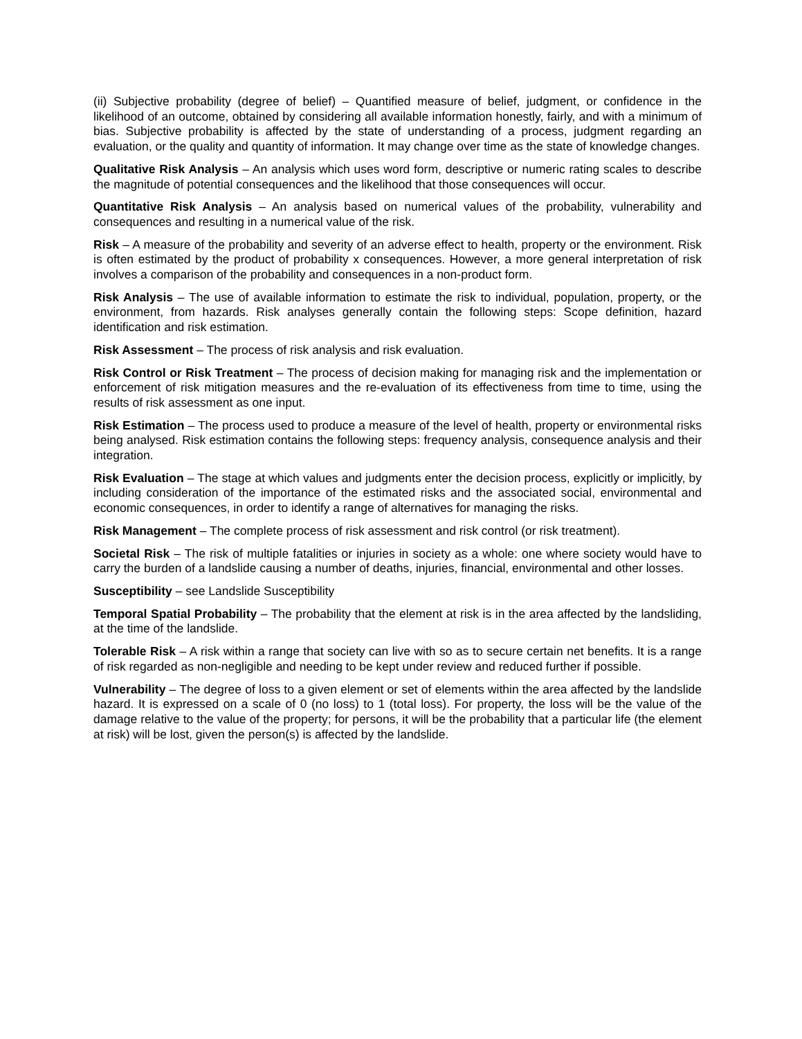(ii) Subjective probability (degree of belief) – Quantified measure of belief, judgment, or confidence in the likelihood of an outcome, obtained by considering all available information honestly, fairly, and with a minimum of bias. Subjective probability is affected by the state of understanding of a process, judgment regarding an evaluation, or the quality and quantity of information. It may change over time as the state of knowledge changes.
Qualitative Risk Analysis – An analysis which uses word form, descriptive or numeric rating scales to describe the magnitude of potential consequences and the likelihood that those consequences will occur.
Quantitative Risk Analysis – An analysis based on numerical values of the probability, vulnerability and consequences and resulting in a numerical value of the risk.
Risk – A measure of the probability and severity of an adverse effect to health, property or the environment. Risk is often estimated by the product of probability x consequences. However, a more general interpretation of risk involves a comparison of the probability and consequences in a non-product form.
Risk Analysis – The use of available information to estimate the risk to individual, population, property, or the environment, from hazards. Risk analyses generally contain the following steps: Scope definition, hazard identification and risk estimation.
Risk Assessment – The process of risk analysis and risk evaluation.
Risk Control or Risk Treatment – The process of decision making for managing risk and the implementation or enforcement of risk mitigation measures and the re-evaluation of its effectiveness from time to time, using the results of risk assessment as one input.
Risk Estimation – The process used to produce a measure of the level of health, property or environmental risks being analysed. Risk estimation contains the following steps: frequency analysis, consequence analysis and their integration.
Risk Evaluation – The stage at which values and judgments enter the decision process, explicitly or implicitly, by including consideration of the importance of the estimated risks and the associated social, environmental and economic consequences, in order to identify a range of alternatives for managing the risks.
Risk Management – The complete process of risk assessment and risk control (or risk treatment).
Societal Risk – The risk of multiple fatalities or injuries in society as a whole: one where society would have to carry the burden of a landslide causing a number of deaths, injuries, financial, environmental and other losses.
Susceptibility – see Landslide Susceptibility
Temporal Spatial Probability – The probability that the element at risk is in the area affected by the landsliding, at the time of the landslide.
Tolerable Risk – A risk within a range that society can live with so as to secure certain net benefits. It is a range of risk regarded as non-negligible and needing to be kept under review and reduced further if possible.
Vulnerability – The degree of loss to a given element or set of elements within the area affected by the landslide hazard. It is expressed on a scale of 0 (no loss) to 1 (total loss). For property, the loss will be the value of the damage relative to the value of the property; for persons, it will be the probability that a particular life (the element at risk) will be lost, given the person(s) is affected by the landslide.